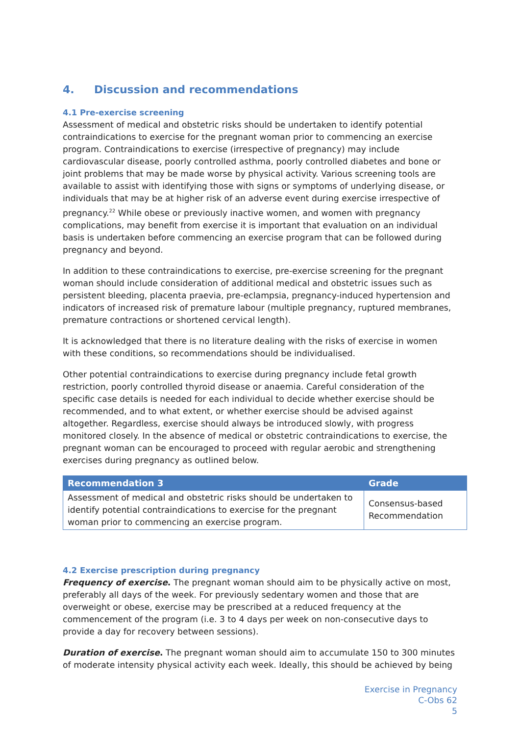4. Discussion and recommendations
4.1 Pre-exercise screening
Assessment of medical and obstetric risks should be undertaken to identify potential contraindications to exercise for the pregnant woman prior to commencing an exercise program. Contraindications to exercise (irrespective of pregnancy) may include cardiovascular disease, poorly controlled asthma, poorly controlled diabetes and bone or joint problems that may be made worse by physical activity. Various screening tools are available to assist with identifying those with signs or symptoms of underlying disease, or individuals that may be at higher risk of an adverse event during exercise irrespective of pregnancy.<sup>22</sup> While obese or previously inactive women, and women with pregnancy complications, may benefit from exercise it is important that evaluation on an individual basis is undertaken before commencing an exercise program that can be followed during pregnancy and beyond.
In addition to these contraindications to exercise, pre-exercise screening for the pregnant woman should include consideration of additional medical and obstetric issues such as persistent bleeding, placenta praevia, pre-eclampsia, pregnancy-induced hypertension and indicators of increased risk of premature labour (multiple pregnancy, ruptured membranes, premature contractions or shortened cervical length).
It is acknowledged that there is no literature dealing with the risks of exercise in women with these conditions, so recommendations should be individualised.
Other potential contraindications to exercise during pregnancy include fetal growth restriction, poorly controlled thyroid disease or anaemia. Careful consideration of the specific case details is needed for each individual to decide whether exercise should be recommended, and to what extent, or whether exercise should be advised against altogether. Regardless, exercise should always be introduced slowly, with progress monitored closely. In the absence of medical or obstetric contraindications to exercise, the pregnant woman can be encouraged to proceed with regular aerobic and strengthening exercises during pregnancy as outlined below.
| Recommendation 3 | Grade |
| --- | --- |
| Assessment of medical and obstetric risks should be undertaken to identify potential contraindications to exercise for the pregnant woman prior to commencing an exercise program. | Consensus-based Recommendation |
4.2 Exercise prescription during pregnancy
Frequency of exercise. The pregnant woman should aim to be physically active on most, preferably all days of the week. For previously sedentary women and those that are overweight or obese, exercise may be prescribed at a reduced frequency at the commencement of the program (i.e. 3 to 4 days per week on non-consecutive days to provide a day for recovery between sessions).
Duration of exercise. The pregnant woman should aim to accumulate 150 to 300 minutes of moderate intensity physical activity each week. Ideally, this should be achieved by being
Exercise in Pregnancy
C-Obs 62
5